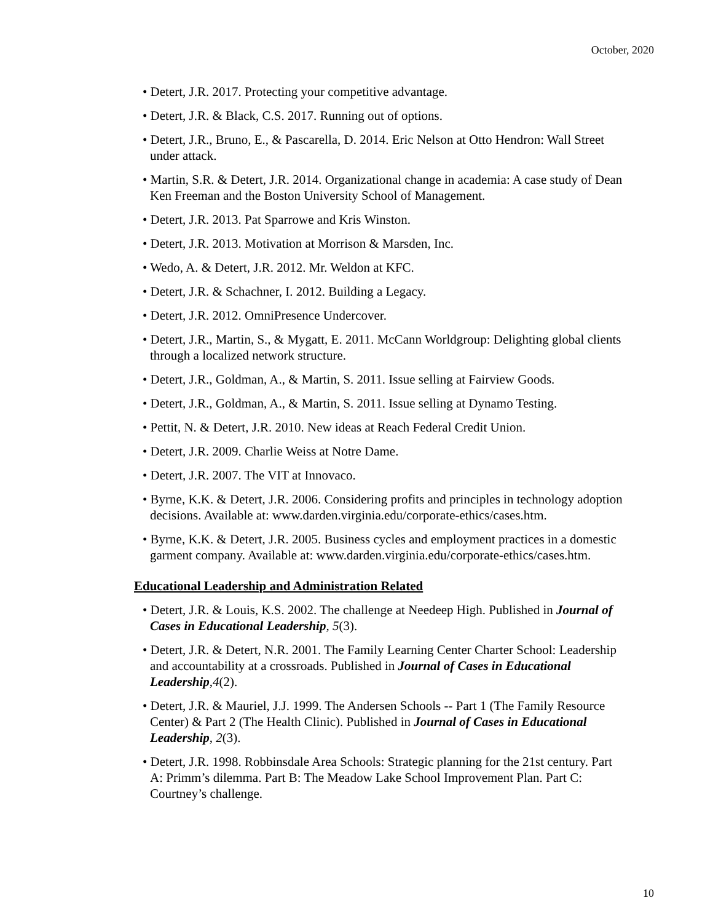October, 2020
• Detert, J.R. 2017. Protecting your competitive advantage.
• Detert, J.R. & Black, C.S. 2017. Running out of options.
• Detert, J.R., Bruno, E., & Pascarella, D. 2014. Eric Nelson at Otto Hendron: Wall Street under attack.
• Martin, S.R. & Detert, J.R. 2014. Organizational change in academia: A case study of Dean Ken Freeman and the Boston University School of Management.
• Detert, J.R. 2013. Pat Sparrowe and Kris Winston.
• Detert, J.R. 2013. Motivation at Morrison & Marsden, Inc.
• Wedo, A. & Detert, J.R. 2012. Mr. Weldon at KFC.
• Detert, J.R. & Schachner, I. 2012. Building a Legacy.
• Detert, J.R. 2012. OmniPresence Undercover.
• Detert, J.R., Martin, S., & Mygatt, E. 2011. McCann Worldgroup: Delighting global clients through a localized network structure.
• Detert, J.R., Goldman, A., & Martin, S. 2011. Issue selling at Fairview Goods.
• Detert, J.R., Goldman, A., & Martin, S. 2011. Issue selling at Dynamo Testing.
• Pettit, N. & Detert, J.R. 2010. New ideas at Reach Federal Credit Union.
• Detert, J.R. 2009. Charlie Weiss at Notre Dame.
• Detert, J.R. 2007. The VIT at Innovaco.
• Byrne, K.K. & Detert, J.R. 2006. Considering profits and principles in technology adoption decisions. Available at: www.darden.virginia.edu/corporate-ethics/cases.htm.
• Byrne, K.K. & Detert, J.R. 2005. Business cycles and employment practices in a domestic garment company. Available at: www.darden.virginia.edu/corporate-ethics/cases.htm.
Educational Leadership and Administration Related
• Detert, J.R. & Louis, K.S. 2002. The challenge at Needeep High. Published in Journal of Cases in Educational Leadership, 5(3).
• Detert, J.R. & Detert, N.R. 2001. The Family Learning Center Charter School: Leadership and accountability at a crossroads. Published in Journal of Cases in Educational Leadership,4(2).
• Detert, J.R. & Mauriel, J.J. 1999. The Andersen Schools -- Part 1 (The Family Resource Center) & Part 2 (The Health Clinic). Published in Journal of Cases in Educational Leadership, 2(3).
• Detert, J.R. 1998. Robbinsdale Area Schools: Strategic planning for the 21st century. Part A: Primm’s dilemma. Part B: The Meadow Lake School Improvement Plan. Part C: Courtney’s challenge.
10